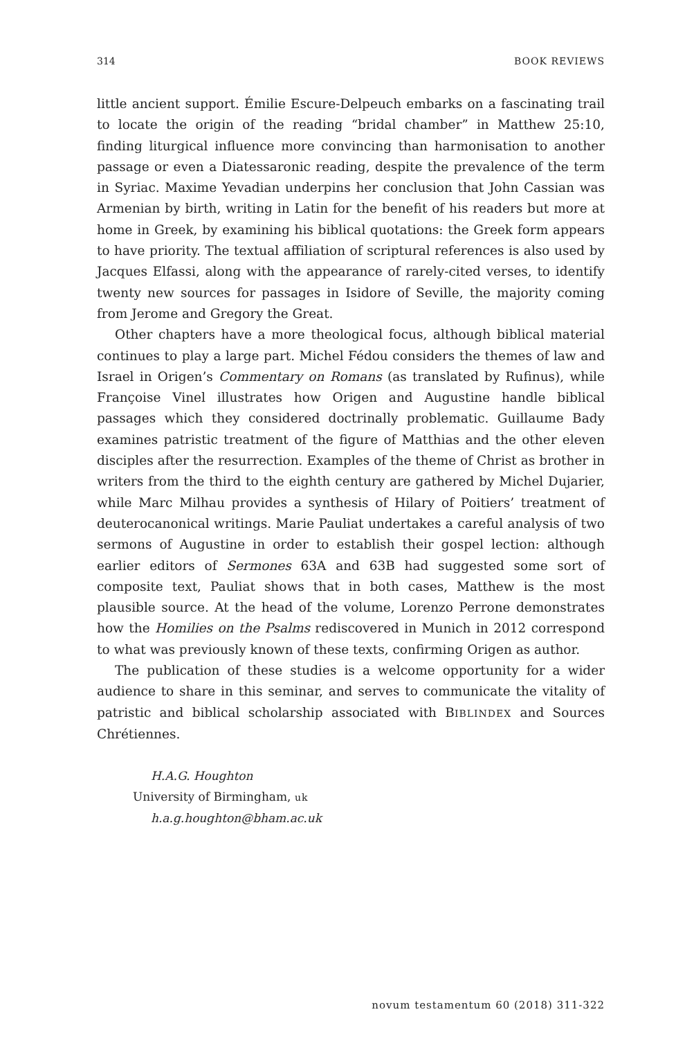314 BOOK REVIEWS
little ancient support. Émilie Escure-Delpeuch embarks on a fascinating trail to locate the origin of the reading “bridal chamber” in Matthew 25:10, finding liturgical influence more convincing than harmonisation to another passage or even a Diatessaronic reading, despite the prevalence of the term in Syriac. Maxime Yevadian underpins her conclusion that John Cassian was Armenian by birth, writing in Latin for the benefit of his readers but more at home in Greek, by examining his biblical quotations: the Greek form appears to have priority. The textual affiliation of scriptural references is also used by Jacques Elfassi, along with the appearance of rarely-cited verses, to identify twenty new sources for passages in Isidore of Seville, the majority coming from Jerome and Gregory the Great.
Other chapters have a more theological focus, although biblical material continues to play a large part. Michel Fédou considers the themes of law and Israel in Origen’s Commentary on Romans (as translated by Rufinus), while Françoise Vinel illustrates how Origen and Augustine handle biblical passages which they considered doctrinally problematic. Guillaume Bady examines patristic treatment of the figure of Matthias and the other eleven disciples after the resurrection. Examples of the theme of Christ as brother in writers from the third to the eighth century are gathered by Michel Dujarier, while Marc Milhau provides a synthesis of Hilary of Poitiers’ treatment of deuterocanonical writings. Marie Pauliat undertakes a careful analysis of two sermons of Augustine in order to establish their gospel lection: although earlier editors of Sermones 63A and 63B had suggested some sort of composite text, Pauliat shows that in both cases, Matthew is the most plausible source. At the head of the volume, Lorenzo Perrone demonstrates how the Homilies on the Psalms rediscovered in Munich in 2012 correspond to what was previously known of these texts, confirming Origen as author.
The publication of these studies is a welcome opportunity for a wider audience to share in this seminar, and serves to communicate the vitality of patristic and biblical scholarship associated with BIBLINDEX and Sources Chrétiennes.
H.A.G. Houghton
University of Birmingham, uk
h.a.g.houghton@bham.ac.uk
novum testamentum 60 (2018) 311-322